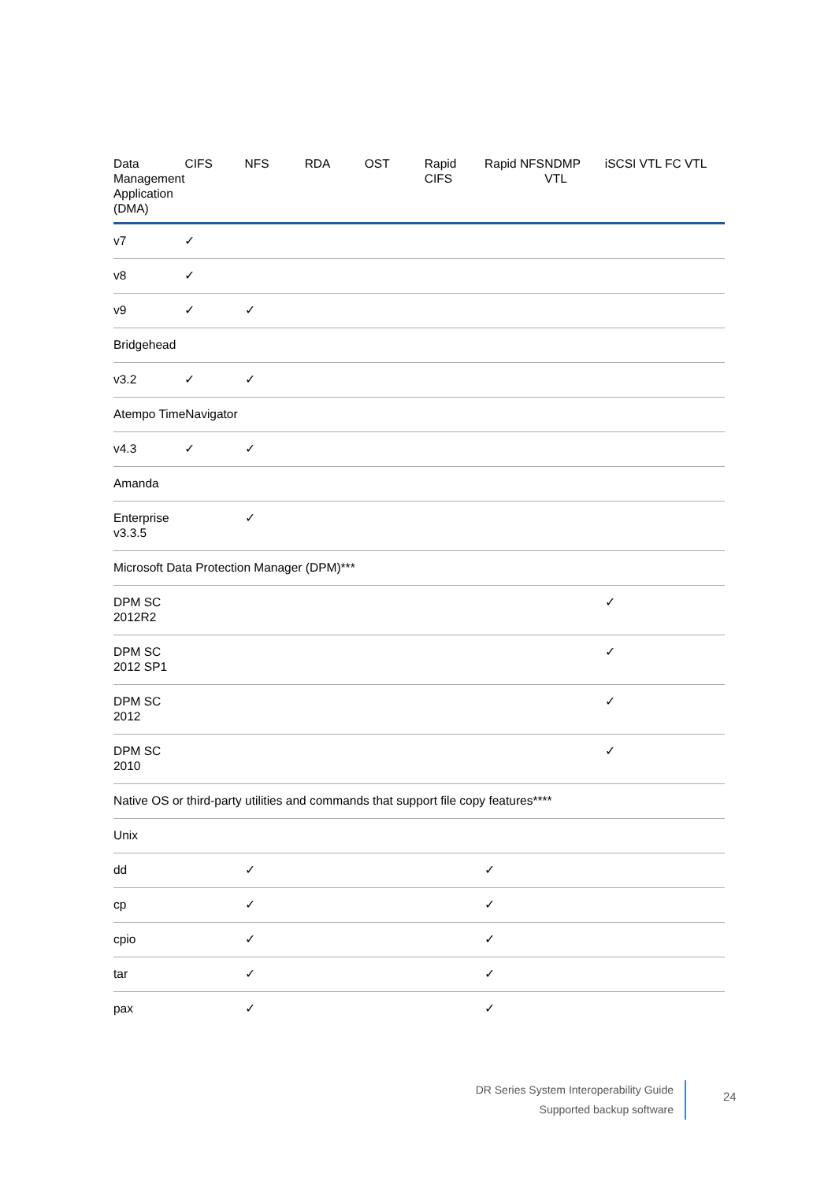| Data Management Application (DMA) | CIFS | NFS | RDA | OST | Rapid CIFS | Rapid NFS | NDMP VTL | iSCSI VTL | FC VTL |
| --- | --- | --- | --- | --- | --- | --- | --- | --- | --- |
| v7 | ✓ | | | | | | | | |
| v8 | ✓ | | | | | | | | |
| v9 | ✓ | ✓ | | | | | | | |
| Bridgehead | | | | | | | | | |
| v3.2 | ✓ | ✓ | | | | | | | |
| Atempo TimeNavigator | | | | | | | | | |
| v4.3 | ✓ | ✓ | | | | | | | |
| Amanda | | | | | | | | | |
| Enterprise v3.3.5 | | ✓ | | | | | | | |
| Microsoft Data Protection Manager (DPM)*** | | | | | | | | | |
| DPM SC 2012R2 | | | | | | | | ✓ | |
| DPM SC 2012 SP1 | | | | | | | | ✓ | |
| DPM SC 2012 | | | | | | | | ✓ | |
| DPM SC 2010 | | | | | | | | ✓ | |
| Native OS or third-party utilities and commands that support file copy features**** | | | | | | | | | |
| Unix | | | | | | | | | |
| dd | | ✓ | | | | ✓ | | | |
| cp | | ✓ | | | | ✓ | | | |
| cpio | | ✓ | | | | ✓ | | | |
| tar | | ✓ | | | | ✓ | | | |
| pax | | ✓ | | | | ✓ | | | |
DR Series System Interoperability Guide
Supported backup software
24